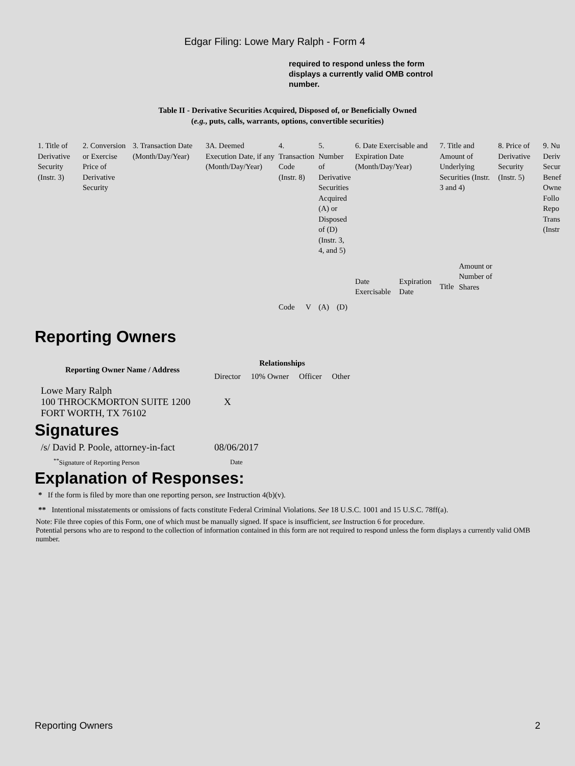Edgar Filing: Lowe Mary Ralph - Form 4
required to respond unless the form displays a currently valid OMB control number.
Table II - Derivative Securities Acquired, Disposed of, or Beneficially Owned
(e.g., puts, calls, warrants, options, convertible securities)
| 1. Title of Derivative Security (Instr. 3) | 2. Conversion or Exercise Price of Derivative Security | 3. Transaction Date (Month/Day/Year) | 3A. Deemed Execution Date, if any (Month/Day/Year) | 4. Transaction Code (Instr. 8) | | 5. Number of Derivative Securities Acquired (A) or Disposed of (D) (Instr. 3, 4, and 5) | | 6. Date Exercisable and Expiration Date (Month/Day/Year) | | 7. Title and Amount of Underlying Securities (Instr. 3 and 4) | | 8. Price of Derivative Security (Instr. 5) | 9. Nu Deriv Secur Benef Owne Follo Repo Trans (Instr |
| | | | | Code | V | (A) | (D) | Date Exercisable | Expiration Date | Title | Amount or Number of Shares | | |
Reporting Owners
| Reporting Owner Name / Address | Relationships | | | |
| --- | --- | --- | --- | --- |
| | Director | 10% Owner | Officer | Other |
| Lowe Mary Ralph 100 THROCKMORTON SUITE 1200 FORT WORTH, TX 76102 | X | | | |
Signatures
| /s/ David P. Poole, attorney-in-fact | 08/06/2017 |
| <sup>**</sup> Signature of Reporting Person | Date |
Explanation of Responses:
* If the form is filed by more than one reporting person, see Instruction 4(b)(v).
** Intentional misstatements or omissions of facts constitute Federal Criminal Violations. See 18 U.S.C. 1001 and 15 U.S.C. 78ff(a).
Note: File three copies of this Form, one of which must be manually signed. If space is insufficient, see Instruction 6 for procedure.
Potential persons who are to respond to the collection of information contained in this form are not required to respond unless the form displays a currently valid OMB number.
Reporting Owners 2